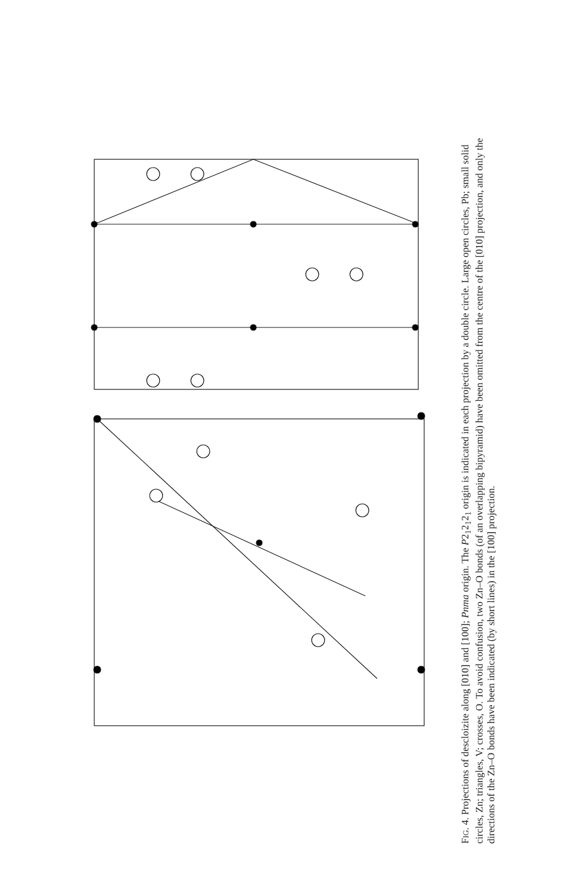FIG. 4. Projections of descloizite along [010] and [100]; Pnma origin. The P2<sub>1</sub>2<sub>1</sub>2<sub>1</sub> origin is indicated in each projection by a double circle. Large open circles, Pb; small solid circles, Zn; triangles, V; crosses, O. To avoid confusion, two Zn–O bonds (of an overlapping bipyramid) have been omitted from the centre of the [010] projection, and only the directions of the Zn–O bonds have been indicated (by short lines) in the [100] projection.